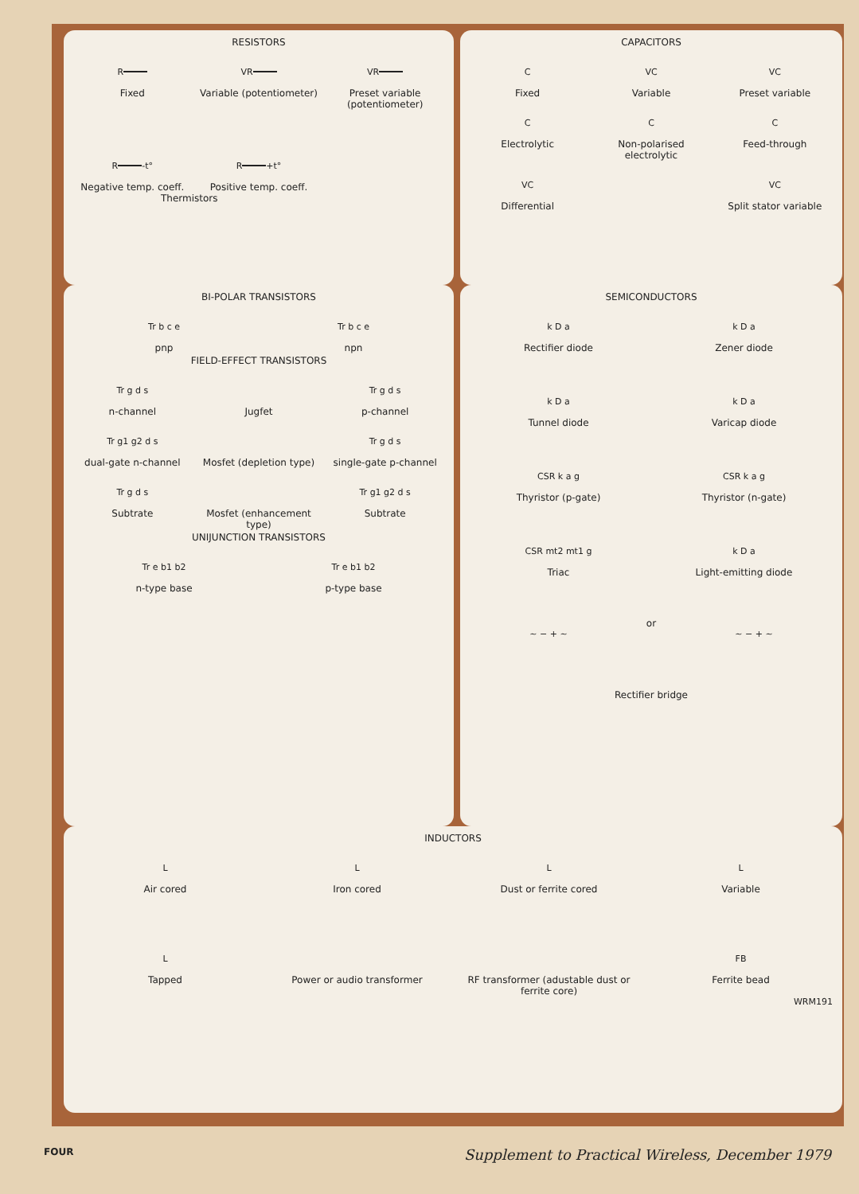RESISTORS
R
Fixed
VR
Variable (potentiometer)
VR
Preset variable (potentiometer)
R -t°
Negative temp. coeff.
R +t°
Positive temp. coeff.
Thermistors
CAPACITORS
C
Fixed
VC
Variable
VC
Preset variable
C
Electrolytic
C
Non-polarised electrolytic
C
Feed-through
VC
Differential
VC
Split stator variable
BI-POLAR TRANSISTORS
Tr b c e
pnp
Tr b c e
npn
FIELD-EFFECT TRANSISTORS
Tr g d s
n-channel
Jugfet
Tr g d s
p-channel
Tr g1 g2 d s
dual-gate n-channel
Mosfet (depletion type)
Tr g d s
single-gate p-channel
Tr g d s
Subtrate
Mosfet (enhancement type)
Tr g1 g2 d s
Subtrate
UNIJUNCTION TRANSISTORS
Tr e b1 b2
n-type base
Tr e b1 b2
p-type base
SEMICONDUCTORS
k D a
Rectifier diode
k D a
Zener diode
k D a
Tunnel diode
k D a
Varicap diode
CSR k a g
Thyristor (p-gate)
CSR k a g
Thyristor (n-gate)
CSR mt2 mt1 g
Triac
k D a
Light-emitting diode
~ − + ~
or
~ − + ~
Rectifier bridge
INDUCTORS
L
Air cored
L
Iron cored
L
Dust or ferrite cored
L
Variable
L
Tapped
Power or audio transformer
RF transformer (adustable dust or ferrite core)
FB
Ferrite bead
WRM191
FOUR Supplement to Practical Wireless, December 1979